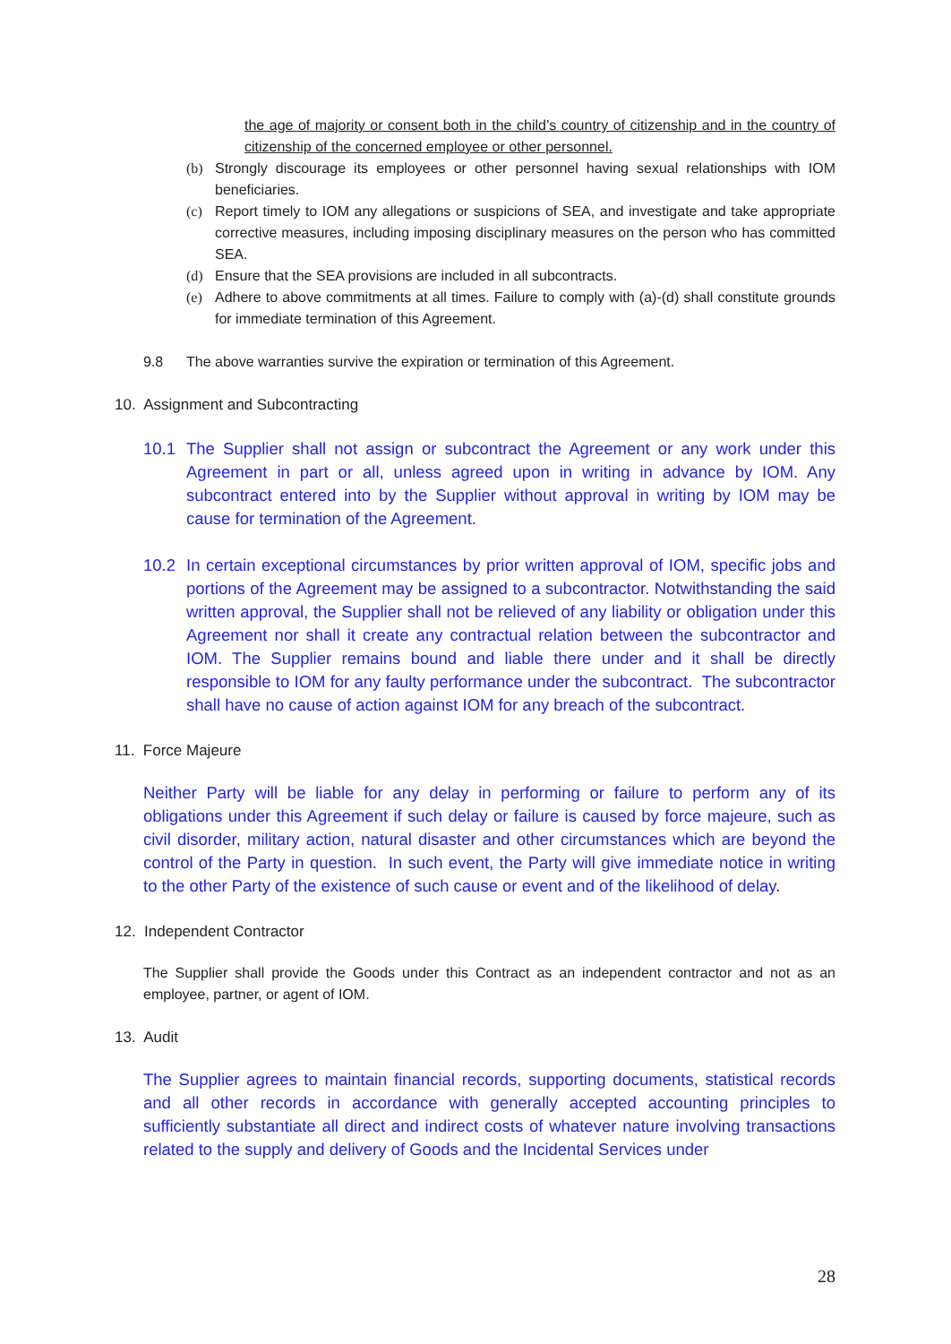the age of majority or consent both in the child’s country of citizenship and in the country of citizenship of the concerned employee or other personnel.
(b) Strongly discourage its employees or other personnel having sexual relationships with IOM beneficiaries.
(c) Report timely to IOM any allegations or suspicions of SEA, and investigate and take appropriate corrective measures, including imposing disciplinary measures on the person who has committed SEA.
(d) Ensure that the SEA provisions are included in all subcontracts.
(e) Adhere to above commitments at all times. Failure to comply with (a)-(d) shall constitute grounds for immediate termination of this Agreement.
9.8 The above warranties survive the expiration or termination of this Agreement.
10. Assignment and Subcontracting
10.1 The Supplier shall not assign or subcontract the Agreement or any work under this Agreement in part or all, unless agreed upon in writing in advance by IOM. Any subcontract entered into by the Supplier without approval in writing by IOM may be cause for termination of the Agreement.
10.2 In certain exceptional circumstances by prior written approval of IOM, specific jobs and portions of the Agreement may be assigned to a subcontractor. Notwithstanding the said written approval, the Supplier shall not be relieved of any liability or obligation under this Agreement nor shall it create any contractual relation between the subcontractor and IOM. The Supplier remains bound and liable there under and it shall be directly responsible to IOM for any faulty performance under the subcontract. The subcontractor shall have no cause of action against IOM for any breach of the subcontract.
11. Force Majeure
Neither Party will be liable for any delay in performing or failure to perform any of its obligations under this Agreement if such delay or failure is caused by force majeure, such as civil disorder, military action, natural disaster and other circumstances which are beyond the control of the Party in question. In such event, the Party will give immediate notice in writing to the other Party of the existence of such cause or event and of the likelihood of delay.
12. Independent Contractor
The Supplier shall provide the Goods under this Contract as an independent contractor and not as an employee, partner, or agent of IOM.
13. Audit
The Supplier agrees to maintain financial records, supporting documents, statistical records and all other records in accordance with generally accepted accounting principles to sufficiently substantiate all direct and indirect costs of whatever nature involving transactions related to the supply and delivery of Goods and the Incidental Services under
28